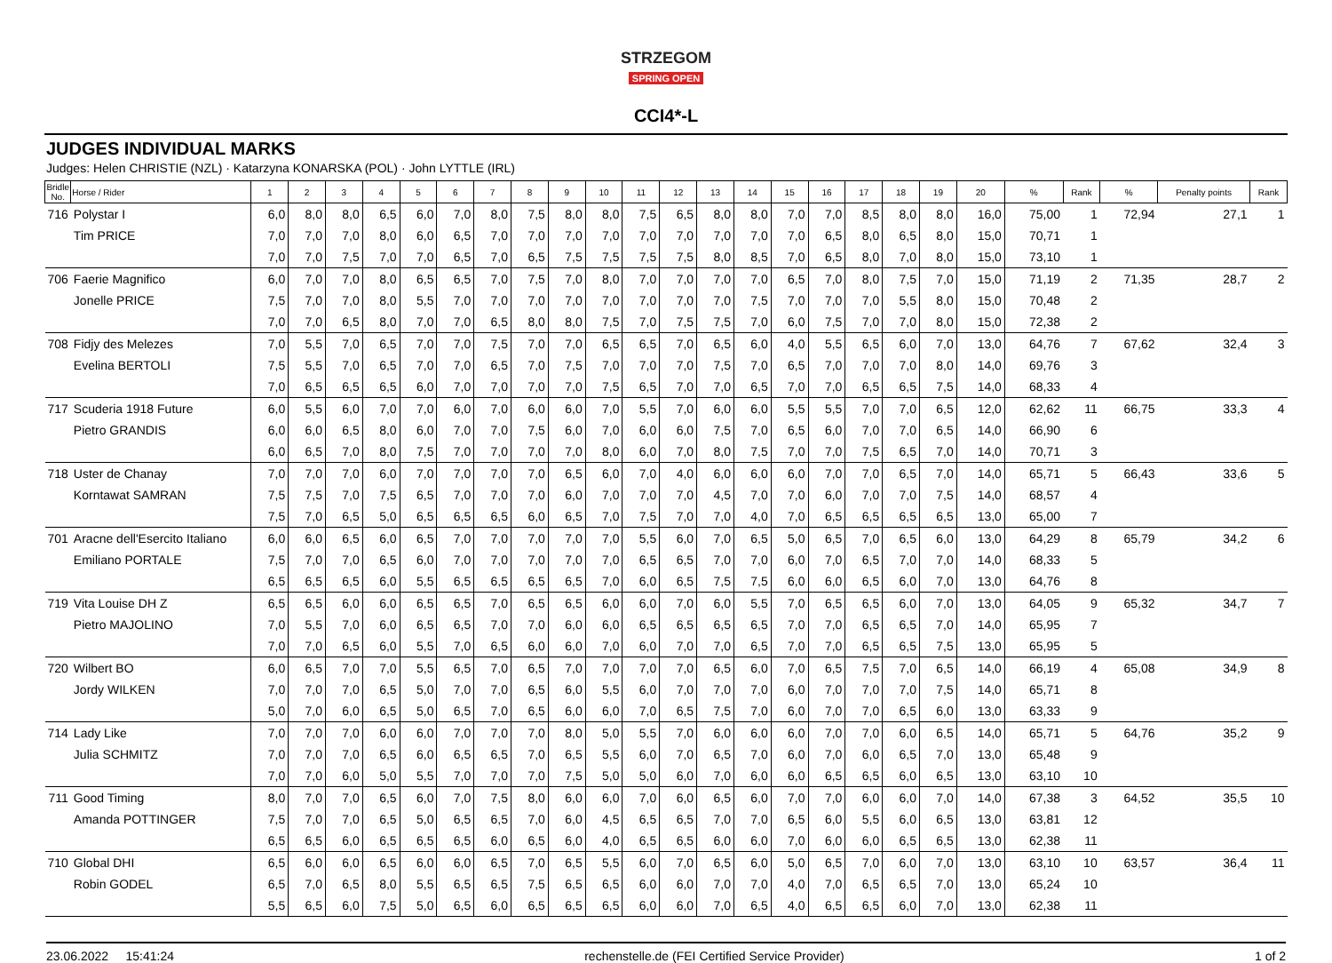STRZEGOM
SPRING OPEN
CCI4*-L
JUDGES INDIVIDUAL MARKS
Judges: Helen CHRISTIE (NZL) · Katarzyna KONARSKA (POL) · John LYTTLE (IRL)
| Bridle No. | Horse / Rider | 1 | 2 | 3 | 4 | 5 | 6 | 7 | 8 | 9 | 10 | 11 | 12 | 13 | 14 | 15 | 16 | 17 | 18 | 19 | 20 | % | Rank | % | Penalty points | Rank |
| --- | --- | --- | --- | --- | --- | --- | --- | --- | --- | --- | --- | --- | --- | --- | --- | --- | --- | --- | --- | --- | --- | --- | --- | --- | --- | --- |
| 716 | Polystar I | 6,0 | 8,0 | 8,0 | 6,5 | 6,0 | 7,0 | 8,0 | 7,5 | 8,0 | 8,0 | 7,5 | 6,5 | 8,0 | 8,0 | 7,0 | 7,0 | 8,5 | 8,0 | 8,0 | 16,0 | 75,00 | 1 | 72,94 | 27,1 | 1 |
| | Tim PRICE | 7,0 | 7,0 | 7,0 | 8,0 | 6,0 | 6,5 | 7,0 | 7,0 | 7,0 | 7,0 | 7,0 | 7,0 | 7,0 | 7,0 | 7,0 | 6,5 | 8,0 | 6,5 | 8,0 | 15,0 | 70,71 | 1 | | | |
| | | 7,0 | 7,0 | 7,5 | 7,0 | 7,0 | 6,5 | 7,0 | 6,5 | 7,5 | 7,5 | 7,5 | 7,5 | 8,0 | 8,5 | 7,0 | 6,5 | 8,0 | 7,0 | 8,0 | 15,0 | 73,10 | 1 | | | |
| 706 | Faerie Magnifico | 6,0 | 7,0 | 7,0 | 8,0 | 6,5 | 6,5 | 7,0 | 7,5 | 7,0 | 8,0 | 7,0 | 7,0 | 7,0 | 7,0 | 6,5 | 7,0 | 8,0 | 7,5 | 7,0 | 15,0 | 71,19 | 2 | 71,35 | 28,7 | 2 |
| | Jonelle PRICE | 7,5 | 7,0 | 7,0 | 8,0 | 5,5 | 7,0 | 7,0 | 7,0 | 7,0 | 7,0 | 7,0 | 7,0 | 7,0 | 7,5 | 7,0 | 7,0 | 7,0 | 5,5 | 8,0 | 15,0 | 70,48 | 2 | | | |
| | | 7,0 | 7,0 | 6,5 | 8,0 | 7,0 | 7,0 | 6,5 | 8,0 | 8,0 | 7,5 | 7,0 | 7,5 | 7,5 | 7,0 | 6,0 | 7,5 | 7,0 | 7,0 | 8,0 | 15,0 | 72,38 | 2 | | | |
| 708 | Fidjy des Melezes | 7,0 | 5,5 | 7,0 | 6,5 | 7,0 | 7,0 | 7,5 | 7,0 | 7,0 | 6,5 | 6,5 | 7,0 | 6,5 | 6,0 | 4,0 | 5,5 | 6,5 | 6,0 | 7,0 | 13,0 | 64,76 | 7 | 67,62 | 32,4 | 3 |
| | Evelina BERTOLI | 7,5 | 5,5 | 7,0 | 6,5 | 7,0 | 7,0 | 6,5 | 7,0 | 7,5 | 7,0 | 7,0 | 7,0 | 7,5 | 7,0 | 6,5 | 7,0 | 7,0 | 7,0 | 8,0 | 14,0 | 69,76 | 3 | | | |
| | | 7,0 | 6,5 | 6,5 | 6,5 | 6,0 | 7,0 | 7,0 | 7,0 | 7,0 | 7,5 | 6,5 | 7,0 | 7,0 | 6,5 | 7,0 | 7,0 | 6,5 | 6,5 | 7,5 | 14,0 | 68,33 | 4 | | | |
| 717 | Scuderia 1918 Future | 6,0 | 5,5 | 6,0 | 7,0 | 7,0 | 6,0 | 7,0 | 6,0 | 6,0 | 7,0 | 5,5 | 7,0 | 6,0 | 6,0 | 5,5 | 5,5 | 7,0 | 7,0 | 6,5 | 12,0 | 62,62 | 11 | 66,75 | 33,3 | 4 |
| | Pietro GRANDIS | 6,0 | 6,0 | 6,5 | 8,0 | 6,0 | 7,0 | 7,0 | 7,5 | 6,0 | 7,0 | 6,0 | 6,0 | 7,5 | 7,0 | 6,5 | 6,0 | 7,0 | 7,0 | 6,5 | 14,0 | 66,90 | 6 | | | |
| | | 6,0 | 6,5 | 7,0 | 8,0 | 7,5 | 7,0 | 7,0 | 7,0 | 7,0 | 8,0 | 6,0 | 7,0 | 8,0 | 7,5 | 7,0 | 7,0 | 7,5 | 6,5 | 7,0 | 14,0 | 70,71 | 3 | | | |
| 718 | Uster de Chanay | 7,0 | 7,0 | 7,0 | 6,0 | 7,0 | 7,0 | 7,0 | 7,0 | 6,5 | 6,0 | 7,0 | 4,0 | 6,0 | 6,0 | 6,0 | 7,0 | 7,0 | 6,5 | 7,0 | 14,0 | 65,71 | 5 | 66,43 | 33,6 | 5 |
| | Korntawat SAMRAN | 7,5 | 7,5 | 7,0 | 7,5 | 6,5 | 7,0 | 7,0 | 7,0 | 6,0 | 7,0 | 7,0 | 7,0 | 4,5 | 7,0 | 7,0 | 6,0 | 7,0 | 7,0 | 7,5 | 14,0 | 68,57 | 4 | | | |
| | | 7,5 | 7,0 | 6,5 | 5,0 | 6,5 | 6,5 | 6,5 | 6,0 | 6,5 | 7,0 | 7,5 | 7,0 | 7,0 | 4,0 | 7,0 | 6,5 | 6,5 | 6,5 | 6,5 | 13,0 | 65,00 | 7 | | | |
| 701 | Aracne dell'Esercito Italiano | 6,0 | 6,0 | 6,5 | 6,0 | 6,5 | 7,0 | 7,0 | 7,0 | 7,0 | 7,0 | 5,5 | 6,0 | 7,0 | 6,5 | 5,0 | 6,5 | 7,0 | 6,5 | 6,0 | 13,0 | 64,29 | 8 | 65,79 | 34,2 | 6 |
| | Emiliano PORTALE | 7,5 | 7,0 | 7,0 | 6,5 | 6,0 | 7,0 | 7,0 | 7,0 | 7,0 | 7,0 | 6,5 | 6,5 | 7,0 | 7,0 | 6,0 | 7,0 | 6,5 | 7,0 | 7,0 | 14,0 | 68,33 | 5 | | | |
| | | 6,5 | 6,5 | 6,5 | 6,0 | 5,5 | 6,5 | 6,5 | 6,5 | 6,5 | 7,0 | 6,0 | 6,5 | 7,5 | 7,5 | 6,0 | 6,0 | 6,5 | 6,0 | 7,0 | 13,0 | 64,76 | 8 | | | |
| 719 | Vita Louise DH Z | 6,5 | 6,5 | 6,0 | 6,0 | 6,5 | 6,5 | 7,0 | 6,5 | 6,5 | 6,0 | 6,0 | 7,0 | 6,0 | 5,5 | 7,0 | 6,5 | 6,5 | 6,0 | 7,0 | 13,0 | 64,05 | 9 | 65,32 | 34,7 | 7 |
| | Pietro MAJOLINO | 7,0 | 5,5 | 7,0 | 6,0 | 6,5 | 6,5 | 7,0 | 7,0 | 6,0 | 6,0 | 6,5 | 6,5 | 6,5 | 6,5 | 7,0 | 7,0 | 6,5 | 6,5 | 7,0 | 14,0 | 65,95 | 7 | | | |
| | | 7,0 | 7,0 | 6,5 | 6,0 | 5,5 | 7,0 | 6,5 | 6,0 | 6,0 | 7,0 | 6,0 | 7,0 | 7,0 | 6,5 | 7,0 | 7,0 | 6,5 | 6,5 | 7,5 | 13,0 | 65,95 | 5 | | | |
| 720 | Wilbert BO | 6,0 | 6,5 | 7,0 | 7,0 | 5,5 | 6,5 | 7,0 | 6,5 | 7,0 | 7,0 | 7,0 | 7,0 | 6,5 | 6,0 | 7,0 | 6,5 | 7,5 | 7,0 | 6,5 | 14,0 | 66,19 | 4 | 65,08 | 34,9 | 8 |
| | Jordy WILKEN | 7,0 | 7,0 | 7,0 | 6,5 | 5,0 | 7,0 | 7,0 | 6,5 | 6,0 | 5,5 | 6,0 | 7,0 | 7,0 | 7,0 | 6,0 | 7,0 | 7,0 | 7,0 | 7,5 | 14,0 | 65,71 | 8 | | | |
| | | 5,0 | 7,0 | 6,0 | 6,5 | 5,0 | 6,5 | 7,0 | 6,5 | 6,0 | 6,0 | 7,0 | 6,5 | 7,5 | 7,0 | 6,0 | 7,0 | 7,0 | 6,5 | 6,0 | 13,0 | 63,33 | 9 | | | |
| 714 | Lady Like | 7,0 | 7,0 | 7,0 | 6,0 | 6,0 | 7,0 | 7,0 | 7,0 | 8,0 | 5,0 | 5,5 | 7,0 | 6,0 | 6,0 | 6,0 | 7,0 | 7,0 | 6,0 | 6,5 | 14,0 | 65,71 | 5 | 64,76 | 35,2 | 9 |
| | Julia SCHMITZ | 7,0 | 7,0 | 7,0 | 6,5 | 6,0 | 6,5 | 6,5 | 7,0 | 6,5 | 5,5 | 6,0 | 7,0 | 6,5 | 7,0 | 6,0 | 7,0 | 6,0 | 6,5 | 7,0 | 13,0 | 65,48 | 9 | | | |
| | | 7,0 | 7,0 | 6,0 | 5,0 | 5,5 | 7,0 | 7,0 | 7,0 | 7,5 | 5,0 | 5,0 | 6,0 | 7,0 | 6,0 | 6,0 | 6,5 | 6,5 | 6,0 | 6,5 | 13,0 | 63,10 | 10 | | | |
| 711 | Good Timing | 8,0 | 7,0 | 7,0 | 6,5 | 6,0 | 7,0 | 7,5 | 8,0 | 6,0 | 6,0 | 7,0 | 6,0 | 6,5 | 6,0 | 7,0 | 7,0 | 6,0 | 6,0 | 7,0 | 14,0 | 67,38 | 3 | 64,52 | 35,5 | 10 |
| | Amanda POTTINGER | 7,5 | 7,0 | 7,0 | 6,5 | 5,0 | 6,5 | 6,5 | 7,0 | 6,0 | 4,5 | 6,5 | 6,5 | 7,0 | 7,0 | 6,5 | 6,0 | 5,5 | 6,0 | 6,5 | 13,0 | 63,81 | 12 | | | |
| | | 6,5 | 6,5 | 6,0 | 6,5 | 6,5 | 6,5 | 6,0 | 6,5 | 6,0 | 4,0 | 6,5 | 6,5 | 6,0 | 6,0 | 7,0 | 6,0 | 6,0 | 6,5 | 6,5 | 13,0 | 62,38 | 11 | | | |
| 710 | Global DHI | 6,5 | 6,0 | 6,0 | 6,5 | 6,0 | 6,0 | 6,5 | 7,0 | 6,5 | 5,5 | 6,0 | 7,0 | 6,5 | 6,0 | 5,0 | 6,5 | 7,0 | 6,0 | 7,0 | 13,0 | 63,10 | 10 | 63,57 | 36,4 | 11 |
| | Robin GODEL | 6,5 | 7,0 | 6,5 | 8,0 | 5,5 | 6,5 | 6,5 | 7,5 | 6,5 | 6,5 | 6,0 | 6,0 | 7,0 | 7,0 | 4,0 | 7,0 | 6,5 | 6,5 | 7,0 | 13,0 | 65,24 | 10 | | | |
| | | 5,5 | 6,5 | 6,0 | 7,5 | 5,0 | 6,5 | 6,0 | 6,5 | 6,5 | 6,5 | 6,0 | 6,0 | 7,0 | 6,5 | 4,0 | 6,5 | 6,5 | 6,0 | 7,0 | 13,0 | 62,38 | 11 | | | |
23.06.2022 15:41:24 rechenstelle.de (FEI Certified Service Provider) 1 of 2